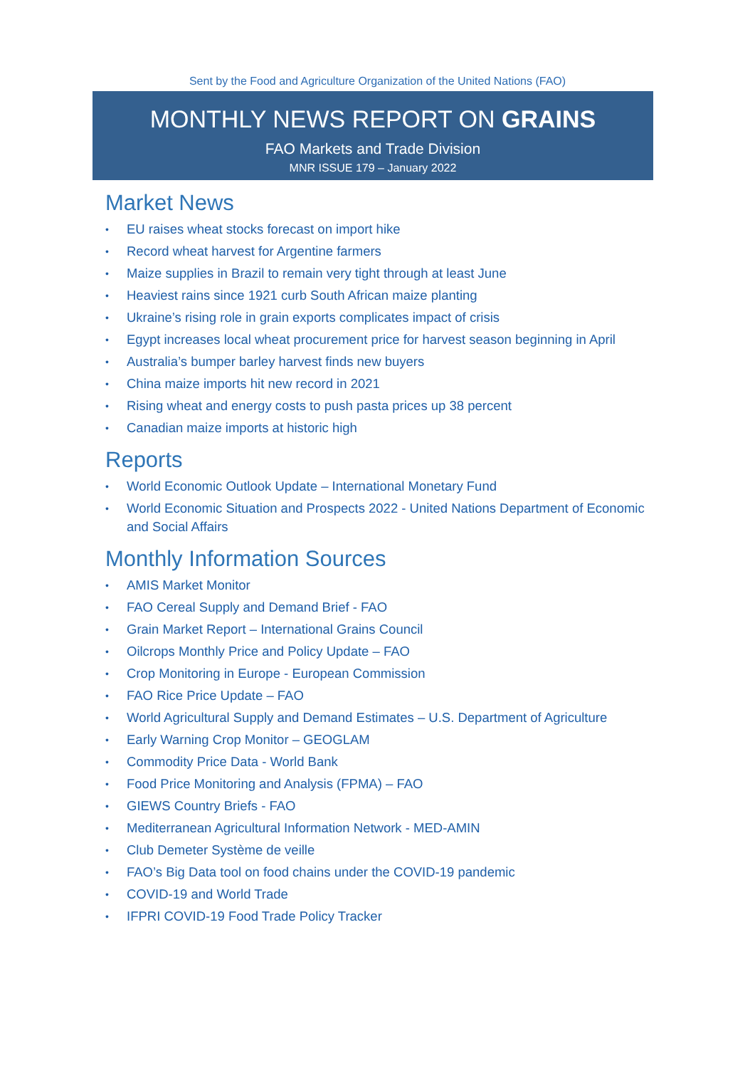Sent by the Food and Agriculture Organization of the United Nations (FAO)
MONTHLY NEWS REPORT ON GRAINS
FAO Markets and Trade Division
MNR ISSUE 179 – January 2022
Market News
• EU raises wheat stocks forecast on import hike
• Record wheat harvest for Argentine farmers
• Maize supplies in Brazil to remain very tight through at least June
• Heaviest rains since 1921 curb South African maize planting
• Ukraine’s rising role in grain exports complicates impact of crisis
• Egypt increases local wheat procurement price for harvest season beginning in April
• Australia’s bumper barley harvest finds new buyers
• China maize imports hit new record in 2021
• Rising wheat and energy costs to push pasta prices up 38 percent
• Canadian maize imports at historic high
Reports
• World Economic Outlook Update – International Monetary Fund
• World Economic Situation and Prospects 2022 - United Nations Department of Economic and Social Affairs
Monthly Information Sources
• AMIS Market Monitor
• FAO Cereal Supply and Demand Brief - FAO
• Grain Market Report – International Grains Council
• Oilcrops Monthly Price and Policy Update – FAO
• Crop Monitoring in Europe - European Commission
• FAO Rice Price Update – FAO
• World Agricultural Supply and Demand Estimates – U.S. Department of Agriculture
• Early Warning Crop Monitor – GEOGLAM
• Commodity Price Data - World Bank
• Food Price Monitoring and Analysis (FPMA) – FAO
• GIEWS Country Briefs - FAO
• Mediterranean Agricultural Information Network - MED-AMIN
• Club Demeter Système de veille
• FAO’s Big Data tool on food chains under the COVID-19 pandemic
• COVID-19 and World Trade
• IFPRI COVID-19 Food Trade Policy Tracker